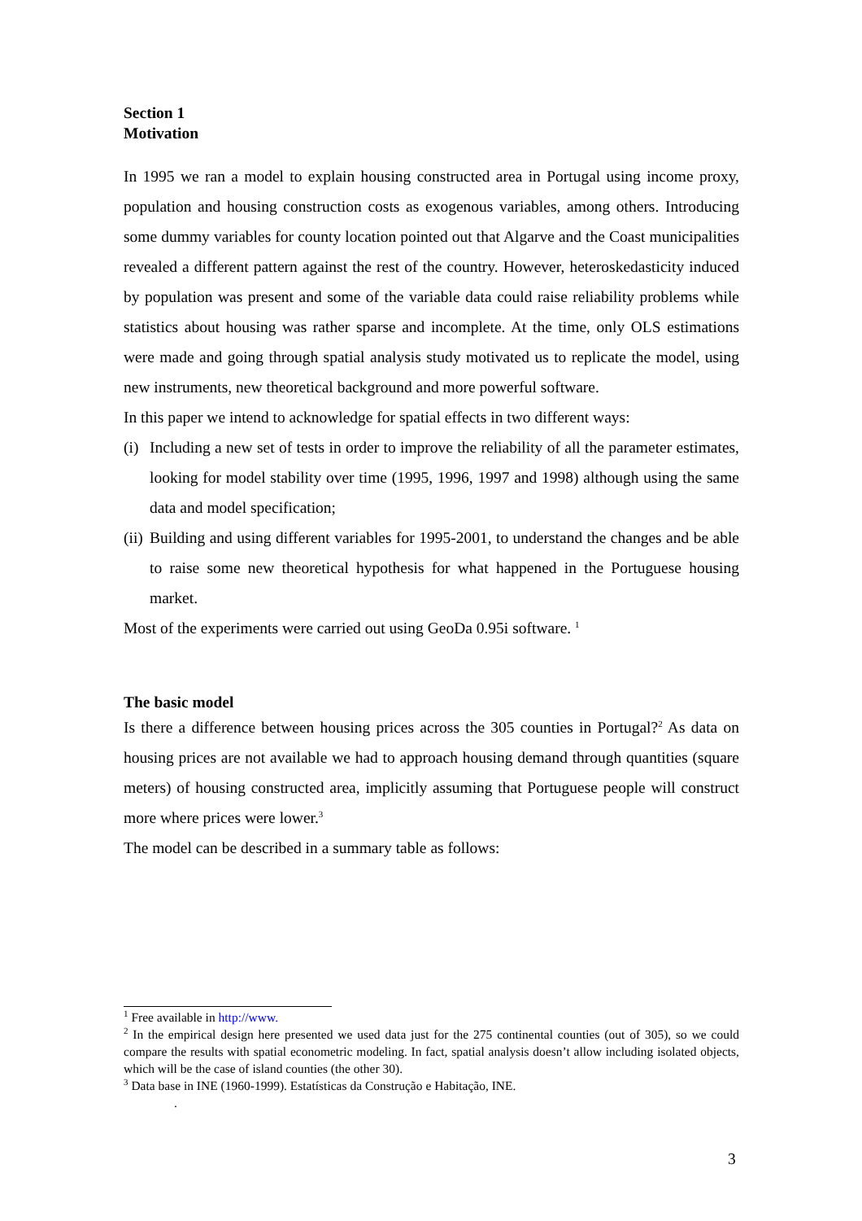Section 1
Motivation
In 1995 we ran a model to explain housing constructed area in Portugal using income proxy, population and housing construction costs as exogenous variables, among others. Introducing some dummy variables for county location pointed out that Algarve and the Coast municipalities revealed a different pattern against the rest of the country. However, heteroskedasticity induced by population was present and some of the variable data could raise reliability problems while statistics about housing was rather sparse and incomplete. At the time, only OLS estimations were made and going through spatial analysis study motivated us to replicate the model, using new instruments, new theoretical background and more powerful software.
In this paper we intend to acknowledge for spatial effects in two different ways:
(i) Including a new set of tests in order to improve the reliability of all the parameter estimates, looking for model stability over time (1995, 1996, 1997 and 1998) although using the same data and model specification;
(ii) Building and using different variables for 1995-2001, to understand the changes and be able to raise some new theoretical hypothesis for what happened in the Portuguese housing market.
Most of the experiments were carried out using GeoDa 0.95i software. <sup>1</sup>
The basic model
Is there a difference between housing prices across the 305 counties in Portugal?<sup>2</sup> As data on housing prices are not available we had to approach housing demand through quantities (square meters) of housing constructed area, implicitly assuming that Portuguese people will construct more where prices were lower.<sup>3</sup>
The model can be described in a summary table as follows:
<sup>1</sup> Free available in http://www.
<sup>2</sup> In the empirical design here presented we used data just for the 275 continental counties (out of 305), so we could compare the results with spatial econometric modeling. In fact, spatial analysis doesn’t allow including isolated objects, which will be the case of island counties (the other 30).
<sup>3</sup> Data base in INE (1960-1999). Estatísticas da Construção e Habitação, INE.
.
3